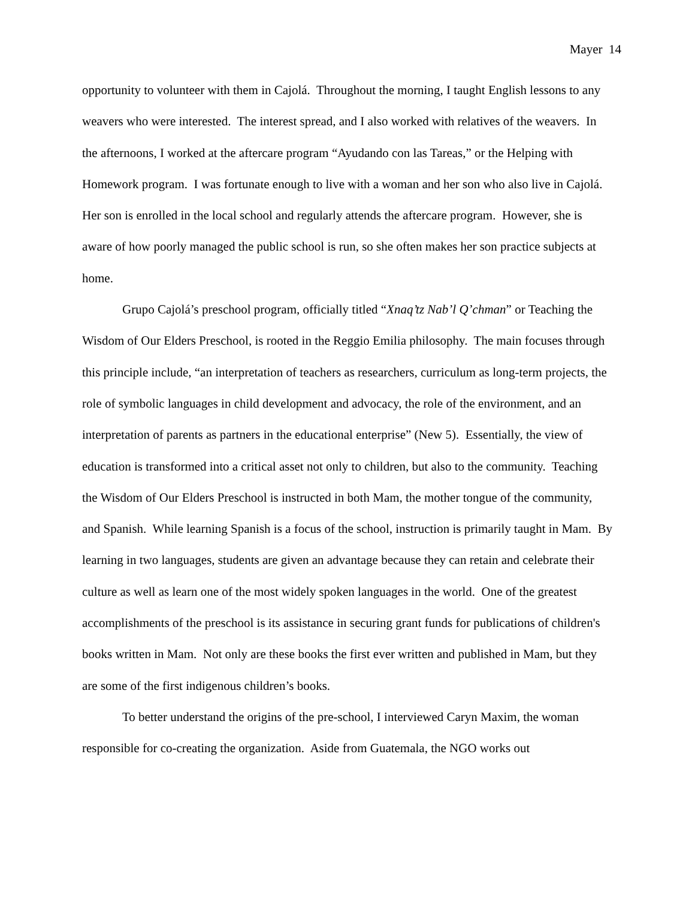Mayer 14
opportunity to volunteer with them in Cajolá. Throughout the morning, I taught English lessons to any weavers who were interested. The interest spread, and I also worked with relatives of the weavers. In the afternoons, I worked at the aftercare program “Ayudando con las Tareas,” or the Helping with Homework program. I was fortunate enough to live with a woman and her son who also live in Cajolá. Her son is enrolled in the local school and regularly attends the aftercare program. However, she is aware of how poorly managed the public school is run, so she often makes her son practice subjects at home.
Grupo Cajolá’s preschool program, officially titled “Xnaq’tz Nab’l Q’chman” or Teaching the Wisdom of Our Elders Preschool, is rooted in the Reggio Emilia philosophy. The main focuses through this principle include, “an interpretation of teachers as researchers, curriculum as long-term projects, the role of symbolic languages in child development and advocacy, the role of the environment, and an interpretation of parents as partners in the educational enterprise” (New 5). Essentially, the view of education is transformed into a critical asset not only to children, but also to the community. Teaching the Wisdom of Our Elders Preschool is instructed in both Mam, the mother tongue of the community, and Spanish. While learning Spanish is a focus of the school, instruction is primarily taught in Mam. By learning in two languages, students are given an advantage because they can retain and celebrate their culture as well as learn one of the most widely spoken languages in the world. One of the greatest accomplishments of the preschool is its assistance in securing grant funds for publications of children's books written in Mam. Not only are these books the first ever written and published in Mam, but they are some of the first indigenous children’s books.
To better understand the origins of the pre-school, I interviewed Caryn Maxim, the woman responsible for co-creating the organization. Aside from Guatemala, the NGO works out